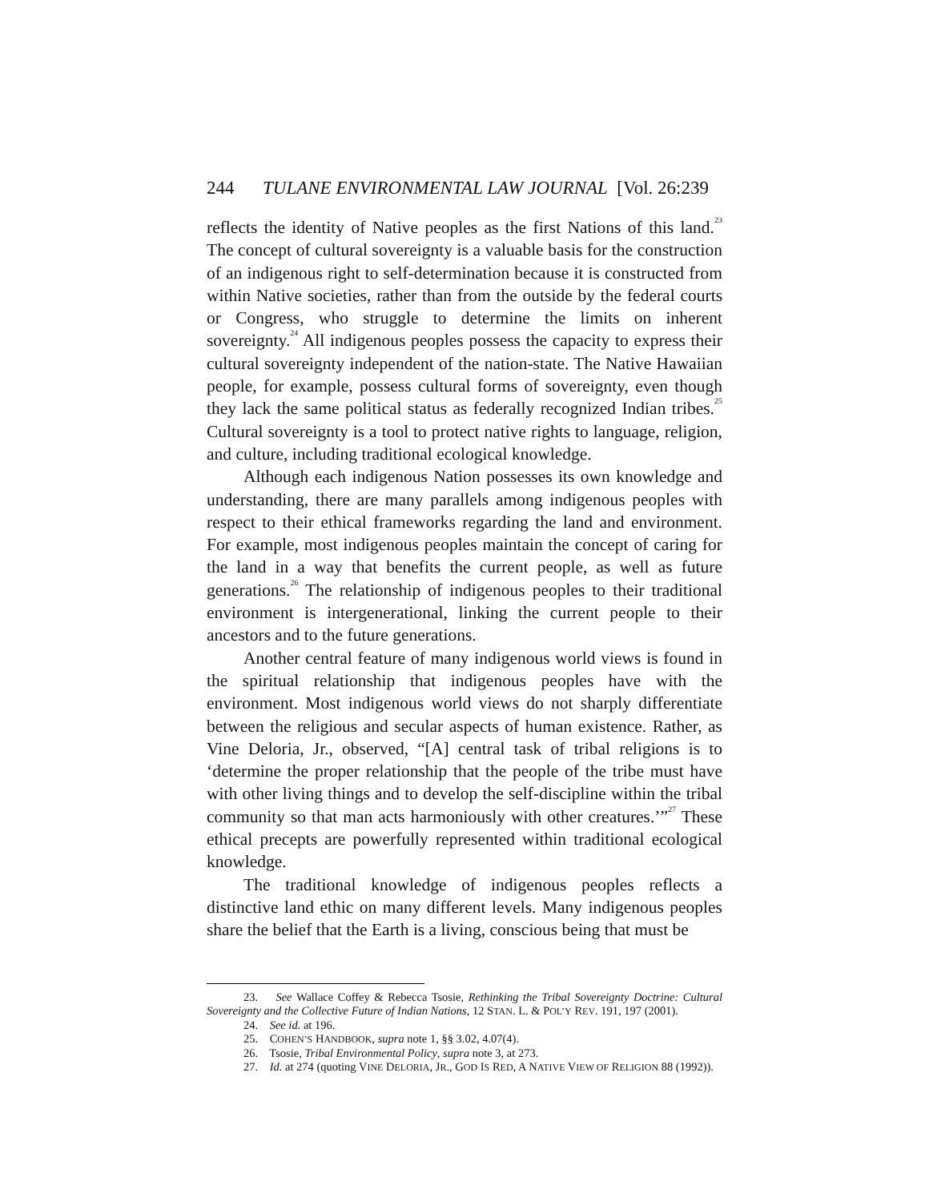244 TULANE ENVIRONMENTAL LAW JOURNAL [Vol. 26:239
reflects the identity of Native peoples as the first Nations of this land.<sup>23</sup> The concept of cultural sovereignty is a valuable basis for the construction of an indigenous right to self-determination because it is constructed from within Native societies, rather than from the outside by the federal courts or Congress, who struggle to determine the limits on inherent sovereignty.<sup>24</sup> All indigenous peoples possess the capacity to express their cultural sovereignty independent of the nation-state. The Native Hawaiian people, for example, possess cultural forms of sovereignty, even though they lack the same political status as federally recognized Indian tribes.<sup>25</sup> Cultural sovereignty is a tool to protect native rights to language, religion, and culture, including traditional ecological knowledge.
Although each indigenous Nation possesses its own knowledge and understanding, there are many parallels among indigenous peoples with respect to their ethical frameworks regarding the land and environment. For example, most indigenous peoples maintain the concept of caring for the land in a way that benefits the current people, as well as future generations.<sup>26</sup> The relationship of indigenous peoples to their traditional environment is intergenerational, linking the current people to their ancestors and to the future generations.
Another central feature of many indigenous world views is found in the spiritual relationship that indigenous peoples have with the environment. Most indigenous world views do not sharply differentiate between the religious and secular aspects of human existence. Rather, as Vine Deloria, Jr., observed, “[A] central task of tribal religions is to ‘determine the proper relationship that the people of the tribe must have with other living things and to develop the self-discipline within the tribal community so that man acts harmoniously with other creatures.’”<sup>27</sup> These ethical precepts are powerfully represented within traditional ecological knowledge.
The traditional knowledge of indigenous peoples reflects a distinctive land ethic on many different levels. Many indigenous peoples share the belief that the Earth is a living, conscious being that must be
23. See Wallace Coffey & Rebecca Tsosie, Rethinking the Tribal Sovereignty Doctrine: Cultural Sovereignty and the Collective Future of Indian Nations, 12 STAN. L. & POL’Y REV. 191, 197 (2001).
24. See id. at 196.
25. COHEN’S HANDBOOK, supra note 1, §§ 3.02, 4.07(4).
26. Tsosie, Tribal Environmental Policy, supra note 3, at 273.
27. Id. at 274 (quoting VINE DELORIA, JR., GOD IS RED, A NATIVE VIEW OF RELIGION 88 (1992)).